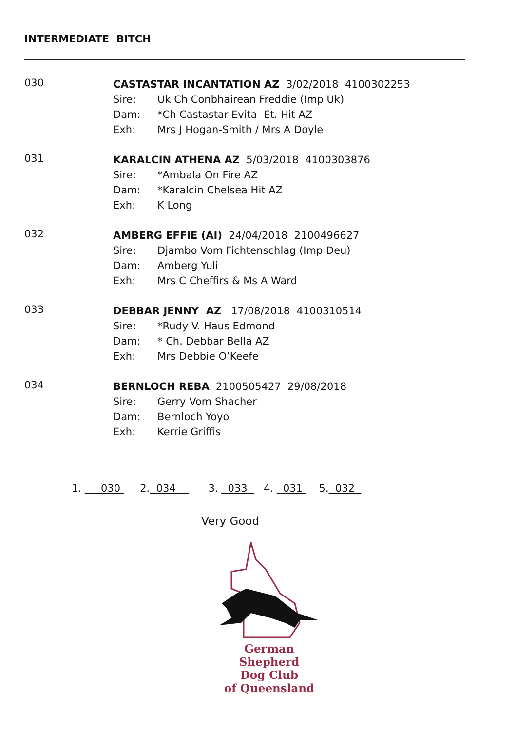INTERMEDIATE BITCH
030
CASTASTAR INCANTATION AZ 3/02/2018 4100302253
Sire: Uk Ch Conbhairean Freddie (Imp Uk)
Dam: *Ch Castastar Evita Et. Hit AZ
Exh: Mrs J Hogan-Smith / Mrs A Doyle
031
KARALCIN ATHENA AZ 5/03/2018 4100303876
Sire: *Ambala On Fire AZ
Dam: *Karalcin Chelsea Hit AZ
Exh: K Long
032
AMBERG EFFIE (AI) 24/04/2018 2100496627
Sire: Djambo Vom Fichtenschlag (Imp Deu)
Dam: Amberg Yuli
Exh: Mrs C Cheffirs & Ms A Ward
033
DEBBAR JENNY AZ 17/08/2018 4100310514
Sire: *Rudy V. Haus Edmond
Dam: * Ch. Debbar Bella AZ
Exh: Mrs Debbie O’Keefe
034
BERNLOCH REBA 2100505427 29/08/2018
Sire: Gerry Vom Shacher
Dam: Bernloch Yoyo
Exh: Kerrie Griffis
1. 030 2. 034 3. 033 4. 031 5. 032
Very Good
German Shepherd
Dog Club
of Queensland